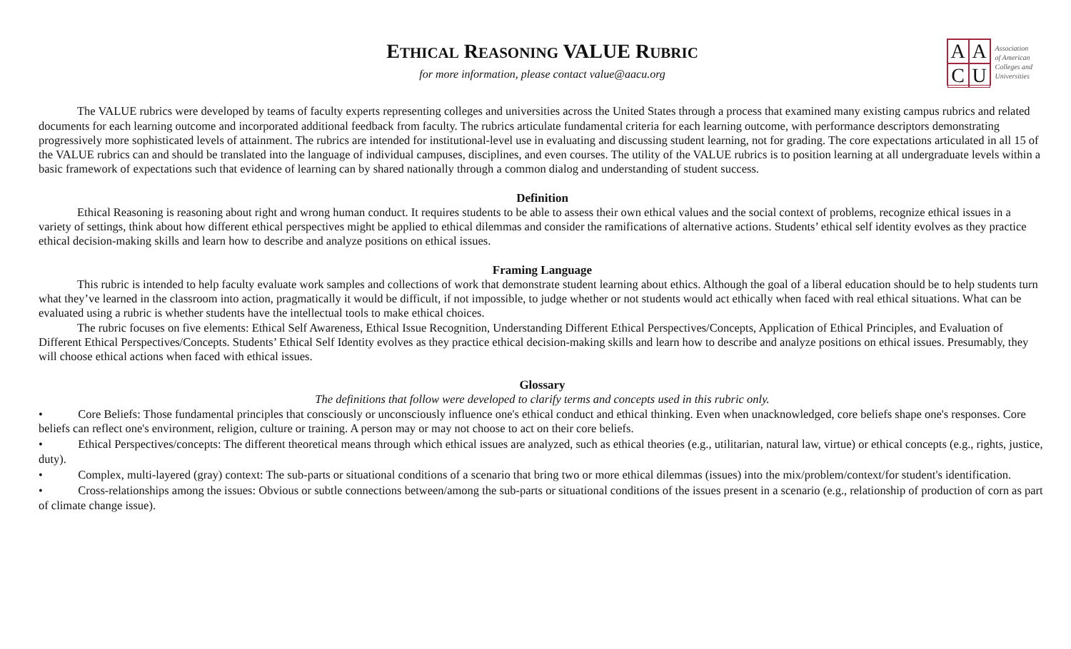AACU
Association
of American
Colleges and
Universities
ETHICAL REASONING VALUE RUBRIC
for more information, please contact value@aacu.org
The VALUE rubrics were developed by teams of faculty experts representing colleges and universities across the United States through a process that examined many existing campus rubrics and related documents for each learning outcome and incorporated additional feedback from faculty. The rubrics articulate fundamental criteria for each learning outcome, with performance descriptors demonstrating progressively more sophisticated levels of attainment. The rubrics are intended for institutional-level use in evaluating and discussing student learning, not for grading. The core expectations articulated in all 15 of the VALUE rubrics can and should be translated into the language of individual campuses, disciplines, and even courses. The utility of the VALUE rubrics is to position learning at all undergraduate levels within a basic framework of expectations such that evidence of learning can by shared nationally through a common dialog and understanding of student success.
Definition
Ethical Reasoning is reasoning about right and wrong human conduct. It requires students to be able to assess their own ethical values and the social context of problems, recognize ethical issues in a variety of settings, think about how different ethical perspectives might be applied to ethical dilemmas and consider the ramifications of alternative actions. Students’ ethical self identity evolves as they practice ethical decision-making skills and learn how to describe and analyze positions on ethical issues.
Framing Language
This rubric is intended to help faculty evaluate work samples and collections of work that demonstrate student learning about ethics. Although the goal of a liberal education should be to help students turn what they’ve learned in the classroom into action, pragmatically it would be difficult, if not impossible, to judge whether or not students would act ethically when faced with real ethical situations. What can be evaluated using a rubric is whether students have the intellectual tools to make ethical choices.
The rubric focuses on five elements: Ethical Self Awareness, Ethical Issue Recognition, Understanding Different Ethical Perspectives/Concepts, Application of Ethical Principles, and Evaluation of Different Ethical Perspectives/Concepts. Students’ Ethical Self Identity evolves as they practice ethical decision-making skills and learn how to describe and analyze positions on ethical issues. Presumably, they will choose ethical actions when faced with ethical issues.
Glossary
The definitions that follow were developed to clarify terms and concepts used in this rubric only.
• Core Beliefs: Those fundamental principles that consciously or unconsciously influence one's ethical conduct and ethical thinking. Even when unacknowledged, core beliefs shape one's responses. Core beliefs can reflect one's environment, religion, culture or training. A person may or may not choose to act on their core beliefs.
• Ethical Perspectives/concepts: The different theoretical means through which ethical issues are analyzed, such as ethical theories (e.g., utilitarian, natural law, virtue) or ethical concepts (e.g., rights, justice, duty).
• Complex, multi-layered (gray) context: The sub-parts or situational conditions of a scenario that bring two or more ethical dilemmas (issues) into the mix/problem/context/for student's identification.
• Cross-relationships among the issues: Obvious or subtle connections between/among the sub-parts or situational conditions of the issues present in a scenario (e.g., relationship of production of corn as part of climate change issue).